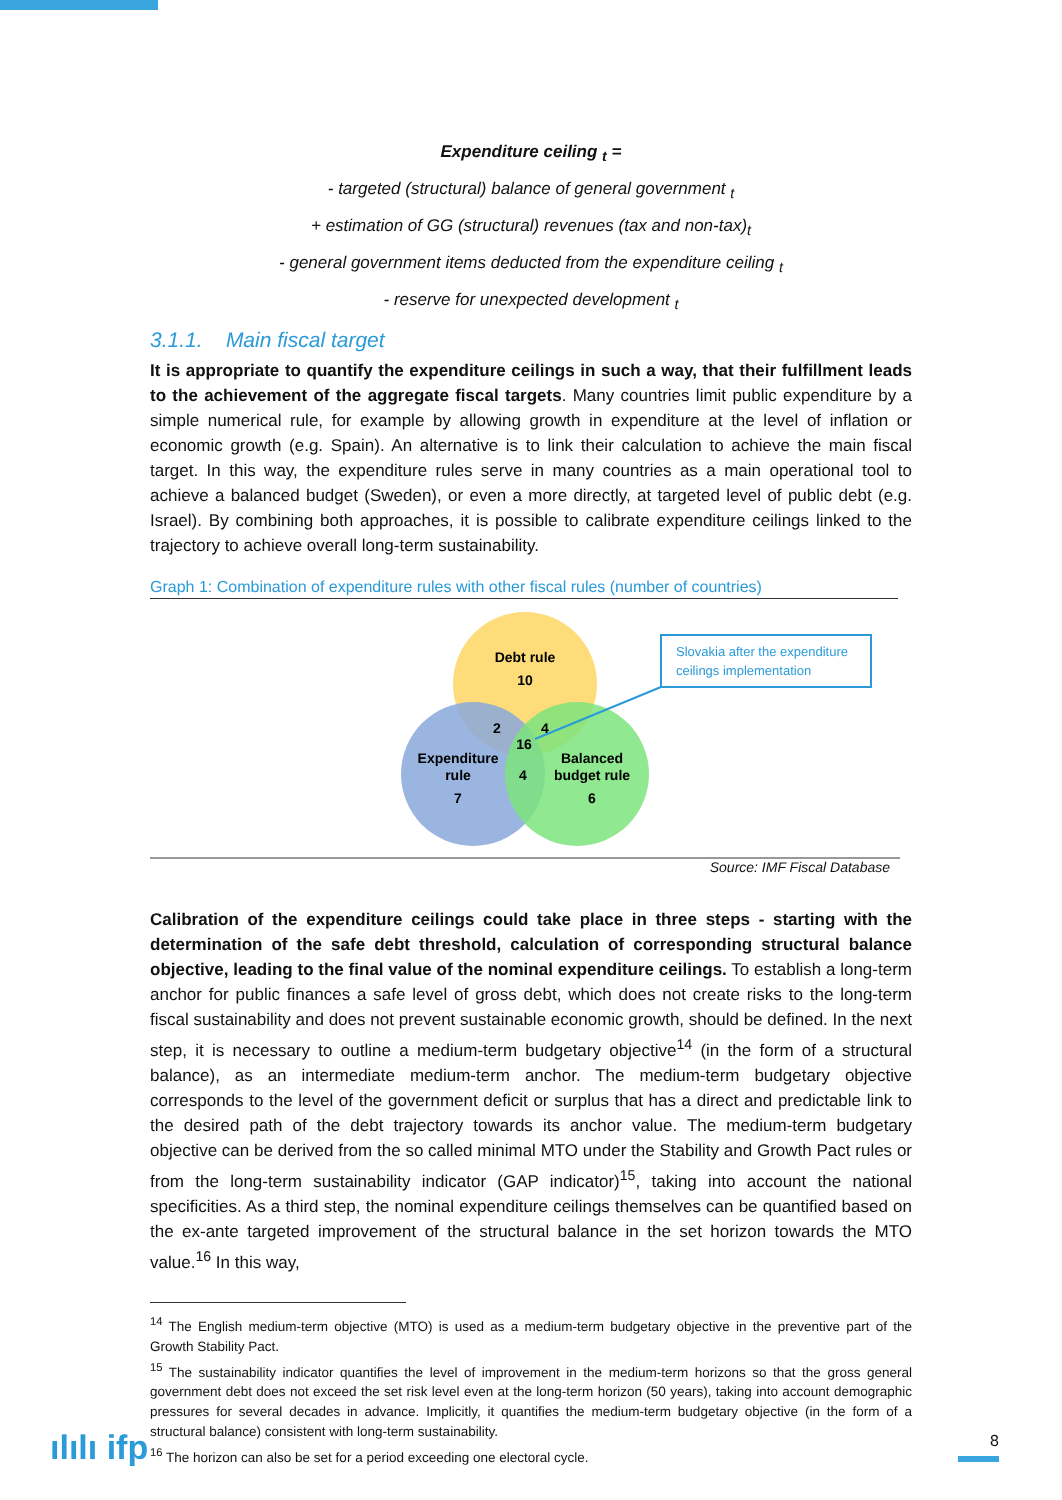Expenditure ceiling <sub>t</sub> =
- targeted (structural) balance of general government <sub>t</sub>
+ estimation of GG (structural) revenues (tax and non-tax)<sub>t</sub>
- general government items deducted from the expenditure ceiling <sub>t</sub>
- reserve for unexpected development <sub>t</sub>
3.1.1. Main fiscal target
It is appropriate to quantify the expenditure ceilings in such a way, that their fulfillment leads to the achievement of the aggregate fiscal targets. Many countries limit public expenditure by a simple numerical rule, for example by allowing growth in expenditure at the level of inflation or economic growth (e.g. Spain). An alternative is to link their calculation to achieve the main fiscal target. In this way, the expenditure rules serve in many countries as a main operational tool to achieve a balanced budget (Sweden), or even a more directly, at targeted level of public debt (e.g. Israel). By combining both approaches, it is possible to calibrate expenditure ceilings linked to the trajectory to achieve overall long-term sustainability.
Graph 1: Combination of expenditure rules with other fiscal rules (number of countries)
Slovakia after the expenditure
ceilings implementation
Debt rule
10
2
4
16
Expenditure
rule
7
4
Balanced
budget rule
6
Source: IMF Fiscal Database
Calibration of the expenditure ceilings could take place in three steps - starting with the determination of the safe debt threshold, calculation of corresponding structural balance objective, leading to the final value of the nominal expenditure ceilings. To establish a long-term anchor for public finances a safe level of gross debt, which does not create risks to the long-term fiscal sustainability and does not prevent sustainable economic growth, should be defined. In the next step, it is necessary to outline a medium-term budgetary objective<sup>14</sup> (in the form of a structural balance), as an intermediate medium-term anchor. The medium-term budgetary objective corresponds to the level of the government deficit or surplus that has a direct and predictable link to the desired path of the debt trajectory towards its anchor value. The medium-term budgetary objective can be derived from the so called minimal MTO under the Stability and Growth Pact rules or from the long-term sustainability indicator (GAP indicator)<sup>15</sup>, taking into account the national specificities. As a third step, the nominal expenditure ceilings themselves can be quantified based on the ex-ante targeted improvement of the structural balance in the set horizon towards the MTO value.<sup>16</sup> In this way,
<sup>14</sup> The English medium-term objective (MTO) is used as a medium-term budgetary objective in the preventive part of the Growth Stability Pact.
<sup>15</sup> The sustainability indicator quantifies the level of improvement in the medium-term horizons so that the gross general government debt does not exceed the set risk level even at the long-term horizon (50 years), taking into account demographic pressures for several decades in advance. Implicitly, it quantifies the medium-term budgetary objective (in the form of a structural balance) consistent with long-term sustainability.
<sup>16</sup> The horizon can also be set for a period exceeding one electoral cycle.
ılılı ifp 8